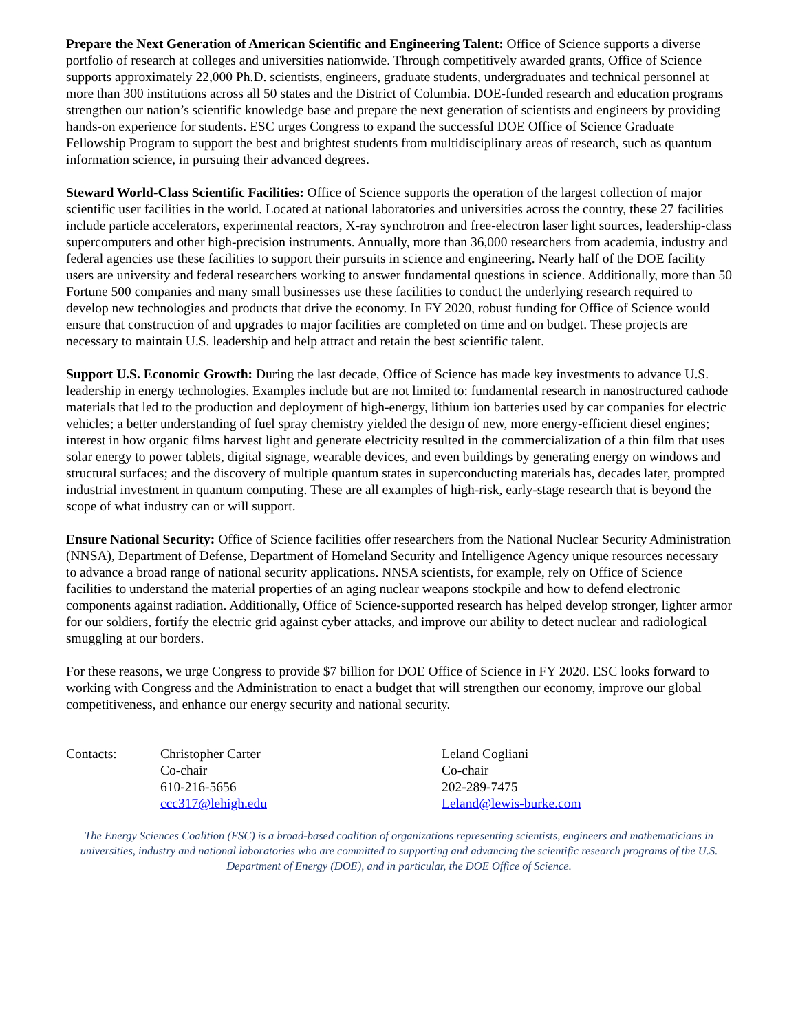Prepare the Next Generation of American Scientific and Engineering Talent: Office of Science supports a diverse portfolio of research at colleges and universities nationwide. Through competitively awarded grants, Office of Science supports approximately 22,000 Ph.D. scientists, engineers, graduate students, undergraduates and technical personnel at more than 300 institutions across all 50 states and the District of Columbia. DOE-funded research and education programs strengthen our nation’s scientific knowledge base and prepare the next generation of scientists and engineers by providing hands-on experience for students. ESC urges Congress to expand the successful DOE Office of Science Graduate Fellowship Program to support the best and brightest students from multidisciplinary areas of research, such as quantum information science, in pursuing their advanced degrees.
Steward World-Class Scientific Facilities: Office of Science supports the operation of the largest collection of major scientific user facilities in the world. Located at national laboratories and universities across the country, these 27 facilities include particle accelerators, experimental reactors, X-ray synchrotron and free-electron laser light sources, leadership-class supercomputers and other high-precision instruments. Annually, more than 36,000 researchers from academia, industry and federal agencies use these facilities to support their pursuits in science and engineering. Nearly half of the DOE facility users are university and federal researchers working to answer fundamental questions in science. Additionally, more than 50 Fortune 500 companies and many small businesses use these facilities to conduct the underlying research required to develop new technologies and products that drive the economy. In FY 2020, robust funding for Office of Science would ensure that construction of and upgrades to major facilities are completed on time and on budget. These projects are necessary to maintain U.S. leadership and help attract and retain the best scientific talent.
Support U.S. Economic Growth: During the last decade, Office of Science has made key investments to advance U.S. leadership in energy technologies. Examples include but are not limited to: fundamental research in nanostructured cathode materials that led to the production and deployment of high-energy, lithium ion batteries used by car companies for electric vehicles; a better understanding of fuel spray chemistry yielded the design of new, more energy-efficient diesel engines; interest in how organic films harvest light and generate electricity resulted in the commercialization of a thin film that uses solar energy to power tablets, digital signage, wearable devices, and even buildings by generating energy on windows and structural surfaces; and the discovery of multiple quantum states in superconducting materials has, decades later, prompted industrial investment in quantum computing. These are all examples of high-risk, early-stage research that is beyond the scope of what industry can or will support.
Ensure National Security: Office of Science facilities offer researchers from the National Nuclear Security Administration (NNSA), Department of Defense, Department of Homeland Security and Intelligence Agency unique resources necessary to advance a broad range of national security applications. NNSA scientists, for example, rely on Office of Science facilities to understand the material properties of an aging nuclear weapons stockpile and how to defend electronic components against radiation. Additionally, Office of Science-supported research has helped develop stronger, lighter armor for our soldiers, fortify the electric grid against cyber attacks, and improve our ability to detect nuclear and radiological smuggling at our borders.
For these reasons, we urge Congress to provide $7 billion for DOE Office of Science in FY 2020. ESC looks forward to working with Congress and the Administration to enact a budget that will strengthen our economy, improve our global competitiveness, and enhance our energy security and national security.
| Contacts: | Christopher Carter Co-chair 610-216-5656 ccc317@lehigh.edu | Leland Cogliani Co-chair 202-289-7475 Leland@lewis-burke.com |
The Energy Sciences Coalition (ESC) is a broad-based coalition of organizations representing scientists, engineers and mathematicians in universities, industry and national laboratories who are committed to supporting and advancing the scientific research programs of the U.S. Department of Energy (DOE), and in particular, the DOE Office of Science.